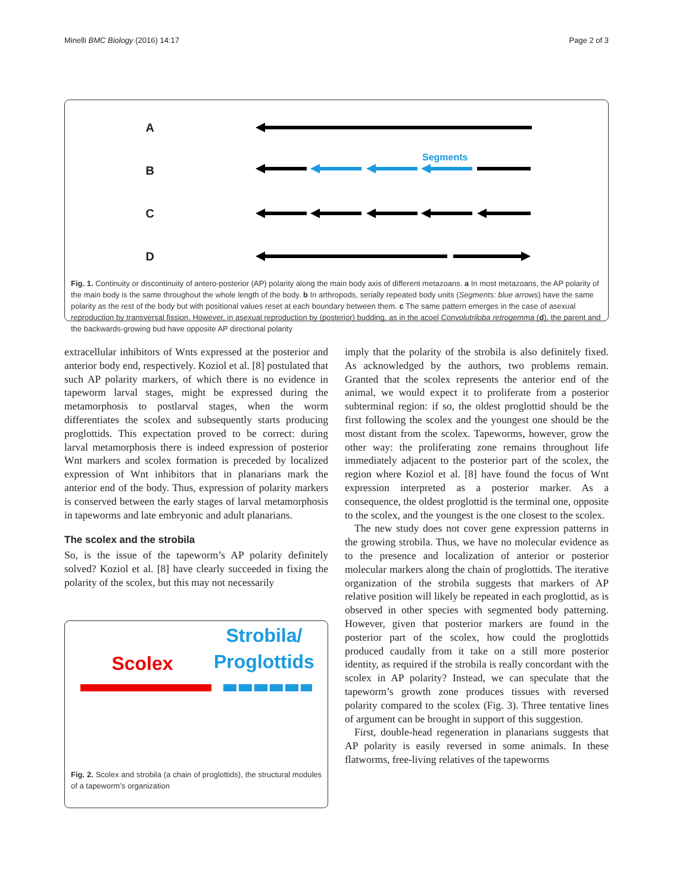Minelli BMC Biology (2016) 14:17 Page 2 of 3
A
B
Segments
C
D
Fig. 1. Continuity or discontinuity of antero-posterior (AP) polarity along the main body axis of different metazoans. a In most metazoans, the AP polarity of the main body is the same throughout the whole length of the body. b In arthropods, serially repeated body units (Segments: blue arrows) have the same polarity as the rest of the body but with positional values reset at each boundary between them. c The same pattern emerges in the case of asexual reproduction by transversal fission. However, in asexual reproduction by (posterior) budding, as in the acoel Convolutriloba retrogemma (d), the parent and the backwards-growing bud have opposite AP directional polarity
extracellular inhibitors of Wnts expressed at the posterior and anterior body end, respectively. Koziol et al. [8] postulated that such AP polarity markers, of which there is no evidence in tapeworm larval stages, might be expressed during the metamorphosis to postlarval stages, when the worm differentiates the scolex and subsequently starts producing proglottids. This expectation proved to be correct: during larval metamorphosis there is indeed expression of posterior Wnt markers and scolex formation is preceded by localized expression of Wnt inhibitors that in planarians mark the anterior end of the body. Thus, expression of polarity markers is conserved between the early stages of larval metamorphosis in tapeworms and late embryonic and adult planarians.
The scolex and the strobila
So, is the issue of the tapeworm’s AP polarity definitely solved? Koziol et al. [8] have clearly succeeded in fixing the polarity of the scolex, but this may not necessarily
Scolex Strobila/
Proglottids
Fig. 2. Scolex and strobila (a chain of proglottids), the structural modules of a tapeworm’s organization
imply that the polarity of the strobila is also definitely fixed. As acknowledged by the authors, two problems remain. Granted that the scolex represents the anterior end of the animal, we would expect it to proliferate from a posterior subterminal region: if so, the oldest proglottid should be the first following the scolex and the youngest one should be the most distant from the scolex. Tapeworms, however, grow the other way: the proliferating zone remains throughout life immediately adjacent to the posterior part of the scolex, the region where Koziol et al. [8] have found the focus of Wnt expression interpreted as a posterior marker. As a consequence, the oldest proglottid is the terminal one, opposite to the scolex, and the youngest is the one closest to the scolex.
The new study does not cover gene expression patterns in the growing strobila. Thus, we have no molecular evidence as to the presence and localization of anterior or posterior molecular markers along the chain of proglottids. The iterative organization of the strobila suggests that markers of AP relative position will likely be repeated in each proglottid, as is observed in other species with segmented body patterning. However, given that posterior markers are found in the posterior part of the scolex, how could the proglottids produced caudally from it take on a still more posterior identity, as required if the strobila is really concordant with the scolex in AP polarity? Instead, we can speculate that the tapeworm’s growth zone produces tissues with reversed polarity compared to the scolex (Fig. 3). Three tentative lines of argument can be brought in support of this suggestion.
First, double-head regeneration in planarians suggests that AP polarity is easily reversed in some animals. In these flatworms, free-living relatives of the tapeworms